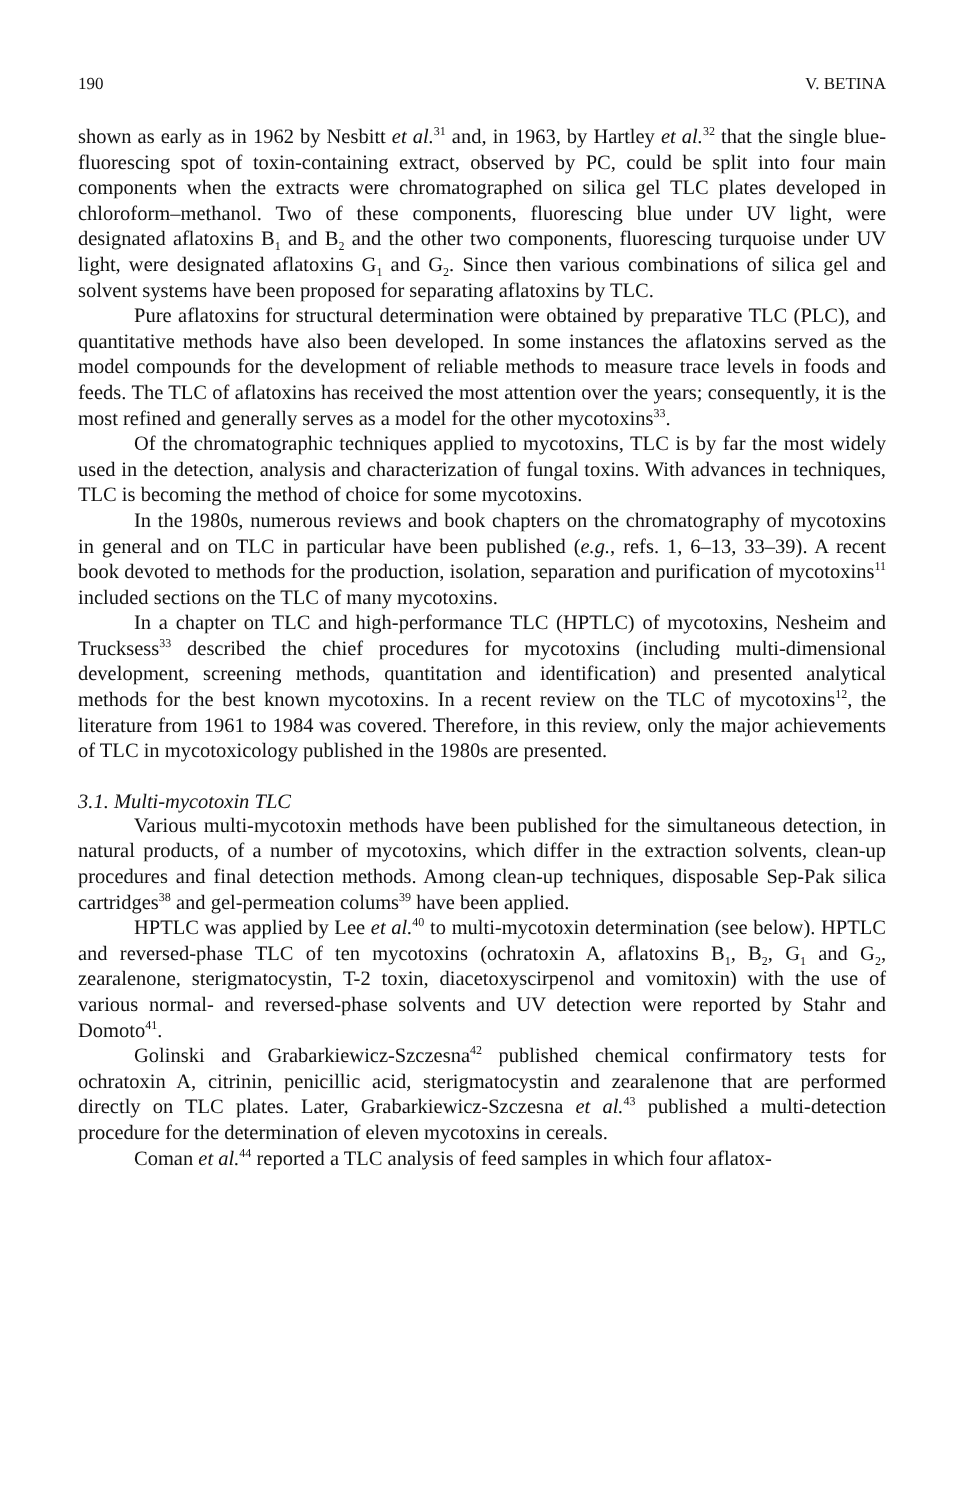190 V. BETINA
shown as early as in 1962 by Nesbitt et al.<sup>31</sup> and, in 1963, by Hartley et al.<sup>32</sup> that the single blue-fluorescing spot of toxin-containing extract, observed by PC, could be split into four main components when the extracts were chromatographed on silica gel TLC plates developed in chloroform–methanol. Two of these components, fluorescing blue under UV light, were designated aflatoxins B<sub>1</sub> and B<sub>2</sub> and the other two components, fluorescing turquoise under UV light, were designated aflatoxins G<sub>1</sub> and G<sub>2</sub>. Since then various combinations of silica gel and solvent systems have been proposed for separating aflatoxins by TLC.
Pure aflatoxins for structural determination were obtained by preparative TLC (PLC), and quantitative methods have also been developed. In some instances the aflatoxins served as the model compounds for the development of reliable methods to measure trace levels in foods and feeds. The TLC of aflatoxins has received the most attention over the years; consequently, it is the most refined and generally serves as a model for the other mycotoxins<sup>33</sup>.
Of the chromatographic techniques applied to mycotoxins, TLC is by far the most widely used in the detection, analysis and characterization of fungal toxins. With advances in techniques, TLC is becoming the method of choice for some mycotoxins.
In the 1980s, numerous reviews and book chapters on the chromatography of mycotoxins in general and on TLC in particular have been published (e.g., refs. 1, 6–13, 33–39). A recent book devoted to methods for the production, isolation, separation and purification of mycotoxins<sup>11</sup> included sections on the TLC of many mycotoxins.
In a chapter on TLC and high-performance TLC (HPTLC) of mycotoxins, Nesheim and Trucksess<sup>33</sup> described the chief procedures for mycotoxins (including multi-dimensional development, screening methods, quantitation and identification) and presented analytical methods for the best known mycotoxins. In a recent review on the TLC of mycotoxins<sup>12</sup>, the literature from 1961 to 1984 was covered. Therefore, in this review, only the major achievements of TLC in mycotoxicology published in the 1980s are presented.
3.1. Multi-mycotoxin TLC
Various multi-mycotoxin methods have been published for the simultaneous detection, in natural products, of a number of mycotoxins, which differ in the extraction solvents, clean-up procedures and final detection methods. Among clean-up techniques, disposable Sep-Pak silica cartridges<sup>38</sup> and gel-permeation colums<sup>39</sup> have been applied.
HPTLC was applied by Lee et al.<sup>40</sup> to multi-mycotoxin determination (see below). HPTLC and reversed-phase TLC of ten mycotoxins (ochratoxin A, aflatoxins B<sub>1</sub>, B<sub>2</sub>, G<sub>1</sub> and G<sub>2</sub>, zearalenone, sterigmatocystin, T-2 toxin, diacetoxyscirpenol and vomitoxin) with the use of various normal- and reversed-phase solvents and UV detection were reported by Stahr and Domoto<sup>41</sup>.
Golinski and Grabarkiewicz-Szczesna<sup>42</sup> published chemical confirmatory tests for ochratoxin A, citrinin, penicillic acid, sterigmatocystin and zearalenone that are performed directly on TLC plates. Later, Grabarkiewicz-Szczesna et al.<sup>43</sup> published a multi-detection procedure for the determination of eleven mycotoxins in cereals.
Coman et al.<sup>44</sup> reported a TLC analysis of feed samples in which four aflatox-